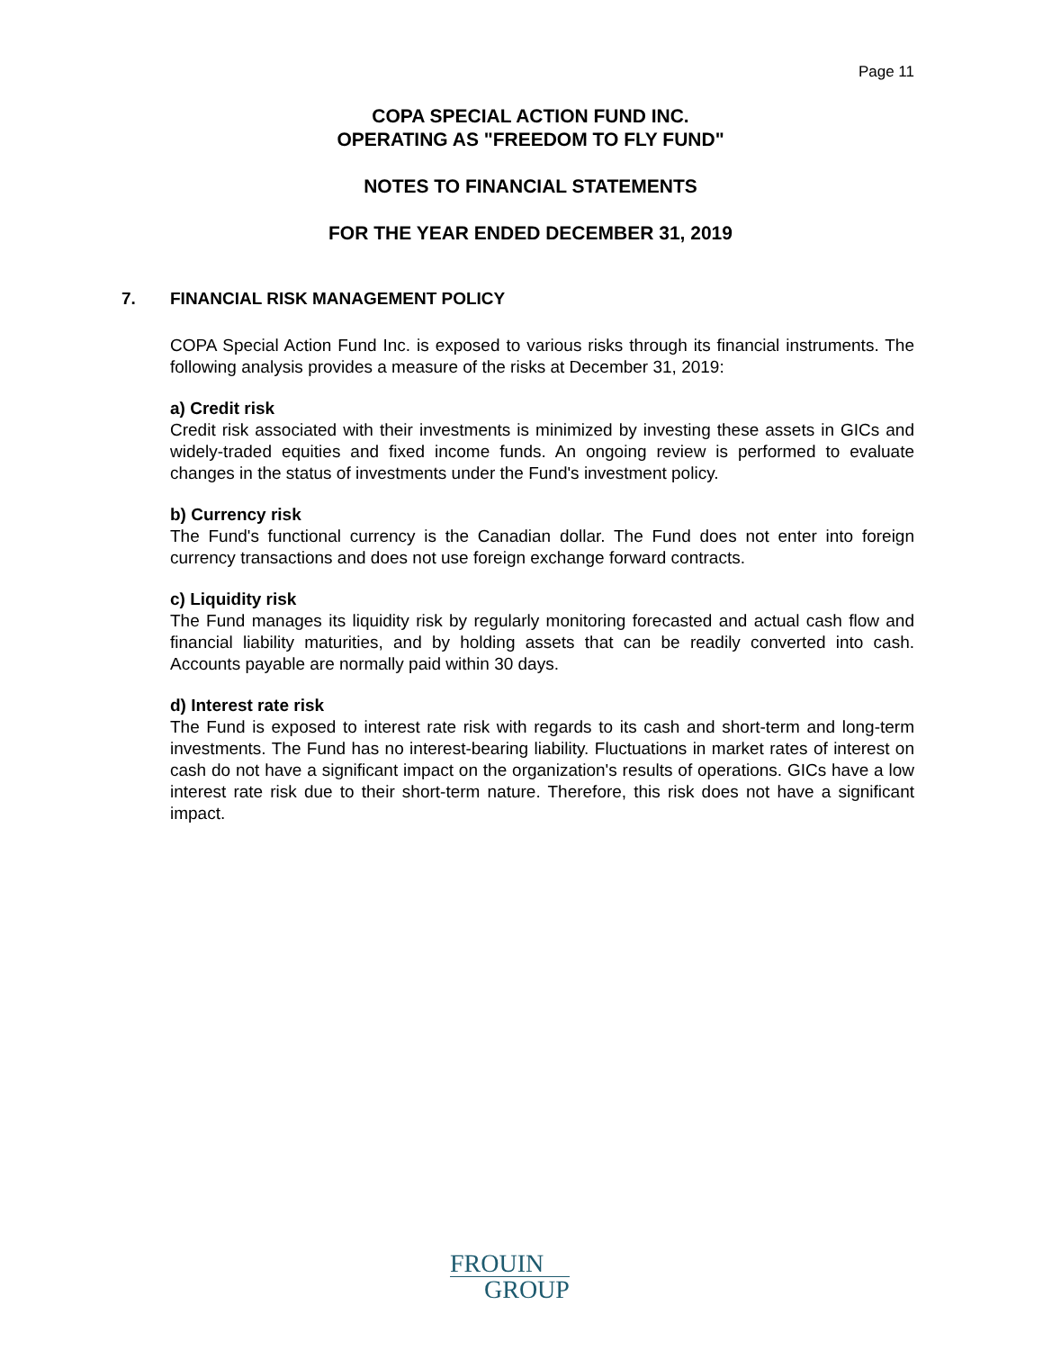Page 11
COPA SPECIAL ACTION FUND INC.
OPERATING AS "FREEDOM TO FLY FUND"
NOTES TO FINANCIAL STATEMENTS
FOR THE YEAR ENDED DECEMBER 31, 2019
7. FINANCIAL RISK MANAGEMENT POLICY
COPA Special Action Fund Inc. is exposed to various risks through its financial instruments. The following analysis provides a measure of the risks at December 31, 2019:
a) Credit risk
Credit risk associated with their investments is minimized by investing these assets in GICs and widely-traded equities and fixed income funds. An ongoing review is performed to evaluate changes in the status of investments under the Fund's investment policy.
b) Currency risk
The Fund's functional currency is the Canadian dollar. The Fund does not enter into foreign currency transactions and does not use foreign exchange forward contracts.
c) Liquidity risk
The Fund manages its liquidity risk by regularly monitoring forecasted and actual cash flow and financial liability maturities, and by holding assets that can be readily converted into cash. Accounts payable are normally paid within 30 days.
d) Interest rate risk
The Fund is exposed to interest rate risk with regards to its cash and short-term and long-term investments. The Fund has no interest-bearing liability. Fluctuations in market rates of interest on cash do not have a significant impact on the organization's results of operations. GICs have a low interest rate risk due to their short-term nature. Therefore, this risk does not have a significant impact.
FROUIN
GROUP